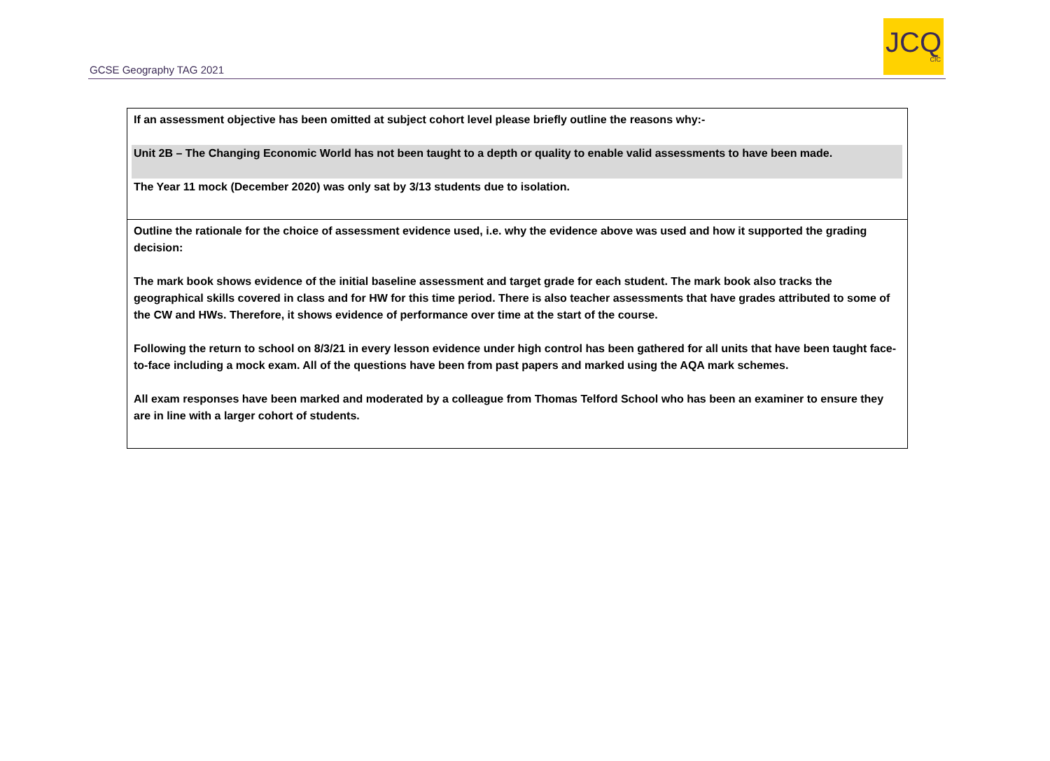GCSE Geography TAG 2021
JCQ
CIC
| If an assessment objective has been omitted at subject cohort level please briefly outline the reasons why:- Unit 2B – The Changing Economic World has not been taught to a depth or quality to enable valid assessments to have been made. The Year 11 mock (December 2020) was only sat by 3/13 students due to isolation. |
| Outline the rationale for the choice of assessment evidence used, i.e. why the evidence above was used and how it supported the grading decision: The mark book shows evidence of the initial baseline assessment and target grade for each student. The mark book also tracks the geographical skills covered in class and for HW for this time period. There is also teacher assessments that have grades attributed to some of the CW and HWs. Therefore, it shows evidence of performance over time at the start of the course. Following the return to school on 8/3/21 in every lesson evidence under high control has been gathered for all units that have been taught face-to-face including a mock exam. All of the questions have been from past papers and marked using the AQA mark schemes. All exam responses have been marked and moderated by a colleague from Thomas Telford School who has been an examiner to ensure they are in line with a larger cohort of students. |